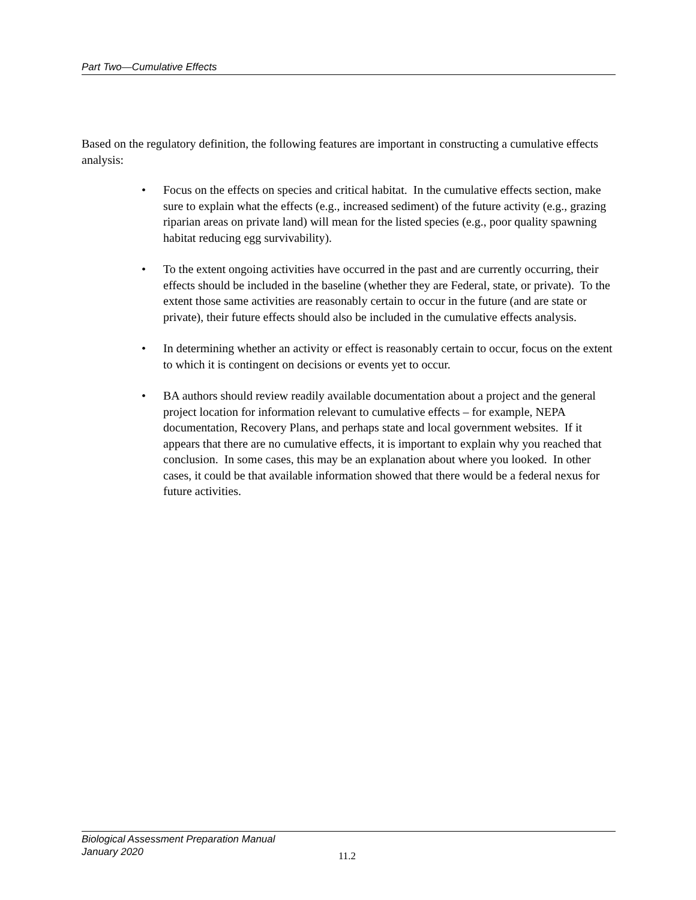Part Two—Cumulative Effects
Based on the regulatory definition, the following features are important in constructing a cumulative effects analysis:
• Focus on the effects on species and critical habitat. In the cumulative effects section, make sure to explain what the effects (e.g., increased sediment) of the future activity (e.g., grazing riparian areas on private land) will mean for the listed species (e.g., poor quality spawning habitat reducing egg survivability).
• To the extent ongoing activities have occurred in the past and are currently occurring, their effects should be included in the baseline (whether they are Federal, state, or private). To the extent those same activities are reasonably certain to occur in the future (and are state or private), their future effects should also be included in the cumulative effects analysis.
• In determining whether an activity or effect is reasonably certain to occur, focus on the extent to which it is contingent on decisions or events yet to occur.
• BA authors should review readily available documentation about a project and the general project location for information relevant to cumulative effects – for example, NEPA documentation, Recovery Plans, and perhaps state and local government websites. If it appears that there are no cumulative effects, it is important to explain why you reached that conclusion. In some cases, this may be an explanation about where you looked. In other cases, it could be that available information showed that there would be a federal nexus for future activities.
Biological Assessment Preparation Manual
January 2020
11.2